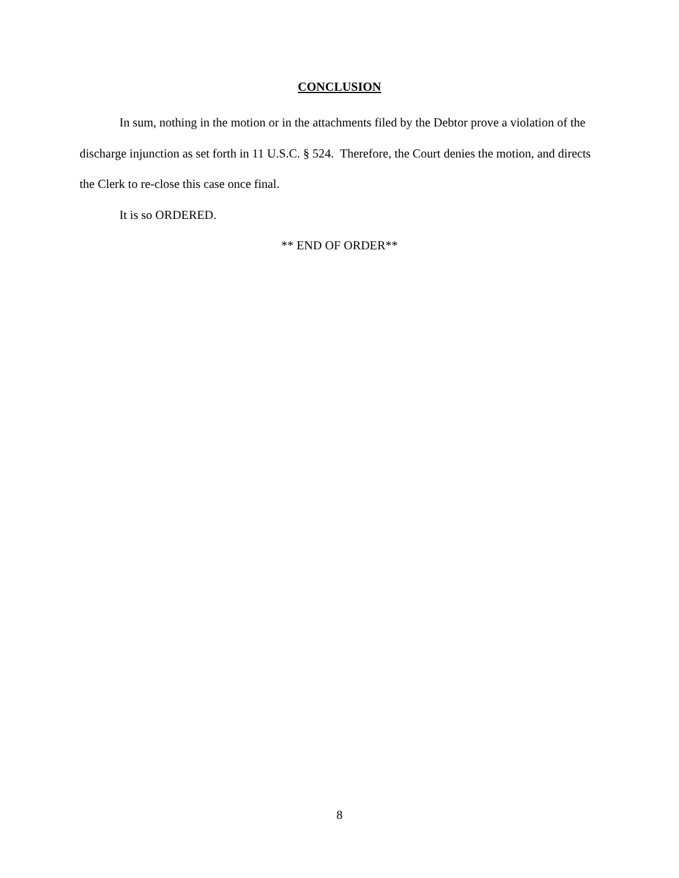CONCLUSION
In sum, nothing in the motion or in the attachments filed by the Debtor prove a violation of the discharge injunction as set forth in 11 U.S.C. § 524. Therefore, the Court denies the motion, and directs the Clerk to re-close this case once final.
It is so ORDERED.
** END OF ORDER**
8